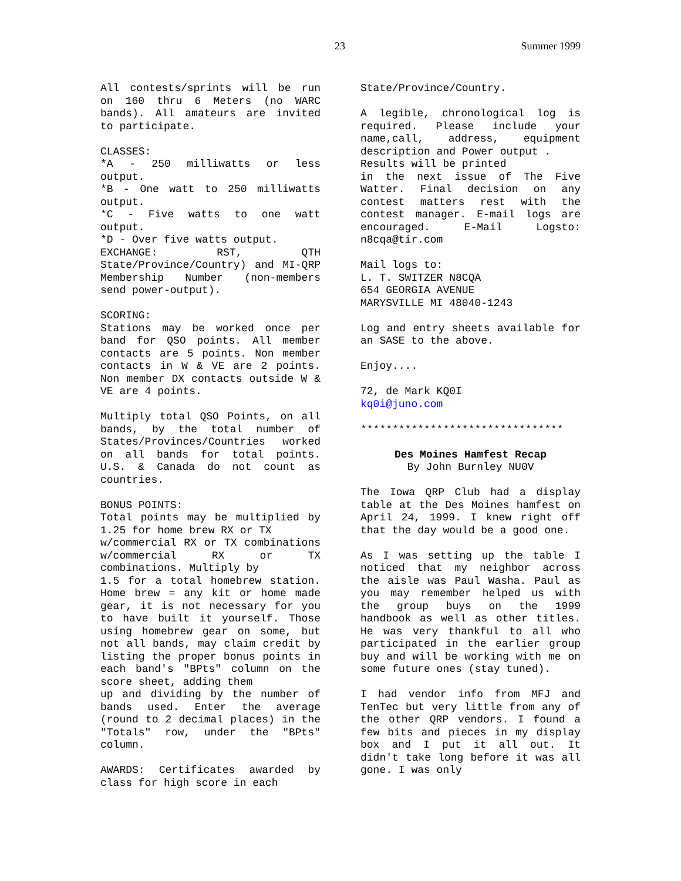23 Summer 1999
All contests/sprints will be run on 160 thru 6 Meters (no WARC bands). All amateurs are invited to participate.
CLASSES:
*A - 250 milliwatts or less output.
*B - One watt to 250 milliwatts output.
*C - Five watts to one watt output.
*D - Over five watts output.
EXCHANGE: RST, QTH State/Province/Country) and MI-QRP Membership Number (non-members send power-output).
SCORING:
Stations may be worked once per band for QSO points. All member contacts are 5 points. Non member contacts in W & VE are 2 points. Non member DX contacts outside W & VE are 4 points.
Multiply total QSO Points, on all bands, by the total number of States/Provinces/Countries worked on all bands for total points. U.S. & Canada do not count as countries.
BONUS POINTS:
Total points may be multiplied by 1.25 for home brew RX or TX
w/commercial RX or TX combinations w/commercial RX or TX combinations. Multiply by
1.5 for a total homebrew station. Home brew = any kit or home made gear, it is not necessary for you to have built it yourself. Those using homebrew gear on some, but not all bands, may claim credit by listing the proper bonus points in each band's "BPts" column on the score sheet, adding them
up and dividing by the number of bands used. Enter the average (round to 2 decimal places) in the "Totals" row, under the "BPts" column.
AWARDS: Certificates awarded by class for high score in each
State/Province/Country.
A legible, chronological log is required. Please include your name,call, address, equipment description and Power output .
Results will be printed
in the next issue of The Five Watter. Final decision on any contest matters rest with the contest manager. E-mail logs are encouraged. E-Mail Logsto: n8cqa@tir.com
Mail logs to:
L. T. SWITZER N8CQA
654 GEORGIA AVENUE
MARYSVILLE MI 48040-1243
Log and entry sheets available for an SASE to the above.
Enjoy....
72, de Mark KQ0I
kq0i@juno.com
********************************
Des Moines Hamfest Recap
By John Burnley NU0V
The Iowa QRP Club had a display table at the Des Moines hamfest on April 24, 1999. I knew right off that the day would be a good one.
As I was setting up the table I noticed that my neighbor across the aisle was Paul Washa. Paul as you may remember helped us with the group buys on the 1999 handbook as well as other titles. He was very thankful to all who participated in the earlier group buy and will be working with me on some future ones (stay tuned).
I had vendor info from MFJ and TenTec but very little from any of the other QRP vendors. I found a few bits and pieces in my display box and I put it all out. It didn't take long before it was all gone. I was only